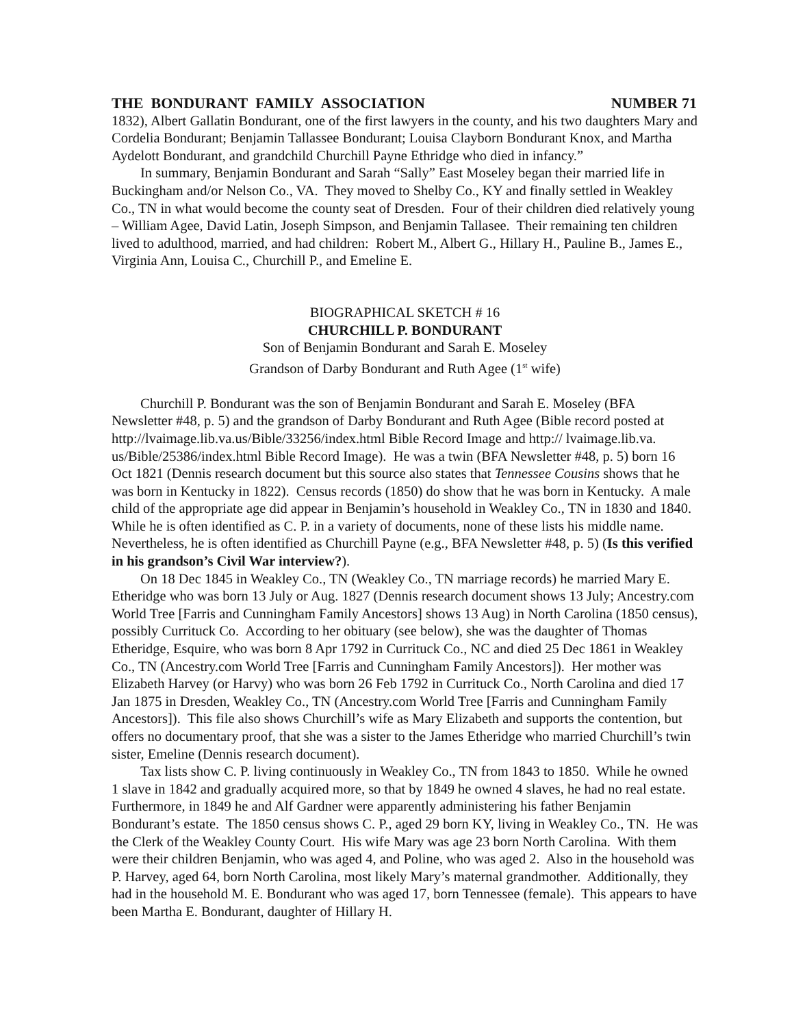THE BONDURANT FAMILY ASSOCIATION NUMBER 71
1832), Albert Gallatin Bondurant, one of the first lawyers in the county, and his two daughters Mary and Cordelia Bondurant; Benjamin Tallassee Bondurant; Louisa Clayborn Bondurant Knox, and Martha Aydelott Bondurant, and grandchild Churchill Payne Ethridge who died in infancy.”
In summary, Benjamin Bondurant and Sarah “Sally” East Moseley began their married life in Buckingham and/or Nelson Co., VA. They moved to Shelby Co., KY and finally settled in Weakley Co., TN in what would become the county seat of Dresden. Four of their children died relatively young – William Agee, David Latin, Joseph Simpson, and Benjamin Tallasee. Their remaining ten children lived to adulthood, married, and had children: Robert M., Albert G., Hillary H., Pauline B., James E., Virginia Ann, Louisa C., Churchill P., and Emeline E.
BIOGRAPHICAL SKETCH # 16
CHURCHILL P. BONDURANT
Son of Benjamin Bondurant and Sarah E. Moseley
Grandson of Darby Bondurant and Ruth Agee (1<sup>st</sup> wife)
Churchill P. Bondurant was the son of Benjamin Bondurant and Sarah E. Moseley (BFA Newsletter #48, p. 5) and the grandson of Darby Bondurant and Ruth Agee (Bible record posted at http://lvaimage.lib.va.us/Bible/33256/index.html Bible Record Image and http:// lvaimage.lib.va. us/Bible/25386/index.html Bible Record Image). He was a twin (BFA Newsletter #48, p. 5) born 16 Oct 1821 (Dennis research document but this source also states that Tennessee Cousins shows that he was born in Kentucky in 1822). Census records (1850) do show that he was born in Kentucky. A male child of the appropriate age did appear in Benjamin’s household in Weakley Co., TN in 1830 and 1840. While he is often identified as C. P. in a variety of documents, none of these lists his middle name. Nevertheless, he is often identified as Churchill Payne (e.g., BFA Newsletter #48, p. 5) (Is this verified in his grandson’s Civil War interview?).
On 18 Dec 1845 in Weakley Co., TN (Weakley Co., TN marriage records) he married Mary E. Etheridge who was born 13 July or Aug. 1827 (Dennis research document shows 13 July; Ancestry.com World Tree [Farris and Cunningham Family Ancestors] shows 13 Aug) in North Carolina (1850 census), possibly Currituck Co. According to her obituary (see below), she was the daughter of Thomas Etheridge, Esquire, who was born 8 Apr 1792 in Currituck Co., NC and died 25 Dec 1861 in Weakley Co., TN (Ancestry.com World Tree [Farris and Cunningham Family Ancestors]). Her mother was Elizabeth Harvey (or Harvy) who was born 26 Feb 1792 in Currituck Co., North Carolina and died 17 Jan 1875 in Dresden, Weakley Co., TN (Ancestry.com World Tree [Farris and Cunningham Family Ancestors]). This file also shows Churchill’s wife as Mary Elizabeth and supports the contention, but offers no documentary proof, that she was a sister to the James Etheridge who married Churchill’s twin sister, Emeline (Dennis research document).
Tax lists show C. P. living continuously in Weakley Co., TN from 1843 to 1850. While he owned 1 slave in 1842 and gradually acquired more, so that by 1849 he owned 4 slaves, he had no real estate. Furthermore, in 1849 he and Alf Gardner were apparently administering his father Benjamin Bondurant’s estate. The 1850 census shows C. P., aged 29 born KY, living in Weakley Co., TN. He was the Clerk of the Weakley County Court. His wife Mary was age 23 born North Carolina. With them were their children Benjamin, who was aged 4, and Poline, who was aged 2. Also in the household was P. Harvey, aged 64, born North Carolina, most likely Mary’s maternal grandmother. Additionally, they had in the household M. E. Bondurant who was aged 17, born Tennessee (female). This appears to have been Martha E. Bondurant, daughter of Hillary H.